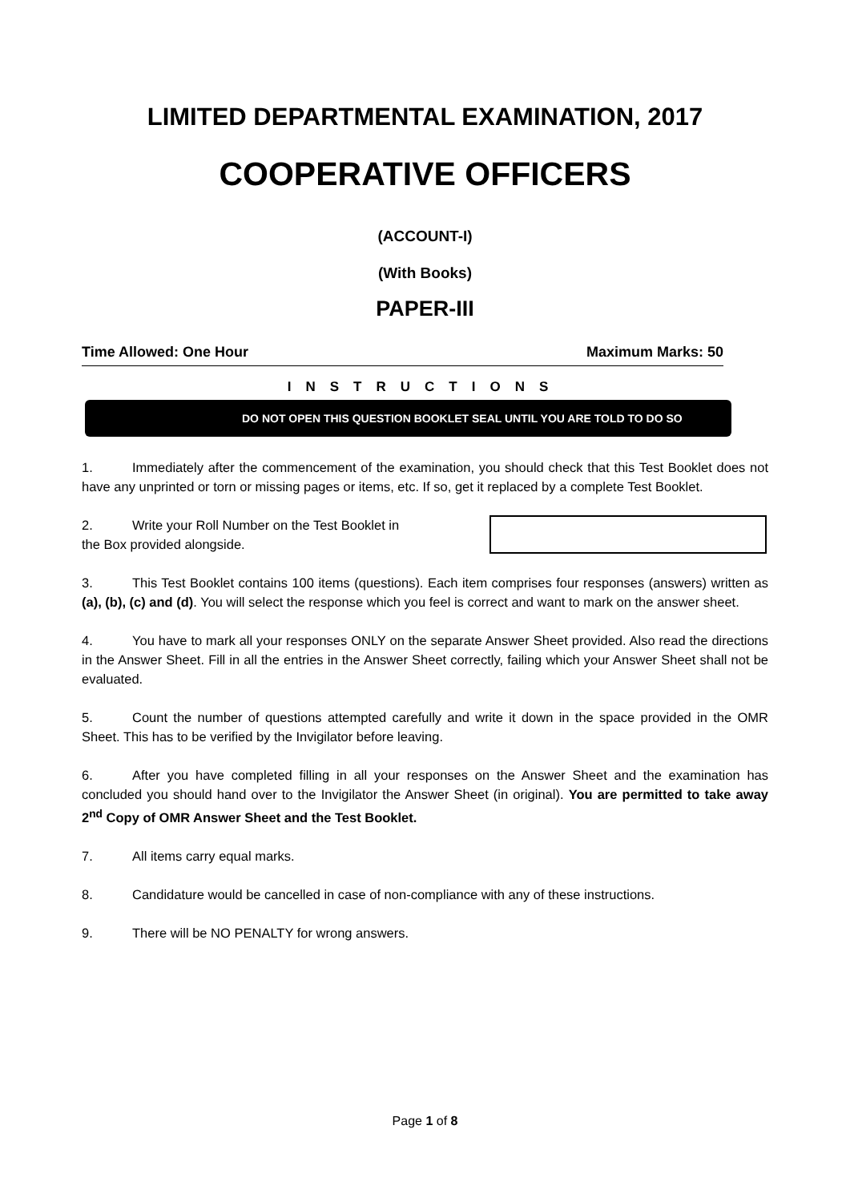LIMITED DEPARTMENTAL EXAMINATION, 2017
COOPERATIVE OFFICERS
(ACCOUNT-I)
(With Books)
PAPER-III
Time Allowed: One Hour Maximum Marks: 50
INSTRUCTIONS
DO NOT OPEN THIS QUESTION BOOKLET SEAL UNTIL YOU ARE TOLD TO DO SO
1. Immediately after the commencement of the examination, you should check that this Test Booklet does not have any unprinted or torn or missing pages or items, etc. If so, get it replaced by a complete Test Booklet.
2. Write your Roll Number on the Test Booklet in the Box provided alongside.
3. This Test Booklet contains 100 items (questions). Each item comprises four responses (answers) written as (a), (b), (c) and (d). You will select the response which you feel is correct and want to mark on the answer sheet.
4. You have to mark all your responses ONLY on the separate Answer Sheet provided. Also read the directions in the Answer Sheet. Fill in all the entries in the Answer Sheet correctly, failing which your Answer Sheet shall not be evaluated.
5. Count the number of questions attempted carefully and write it down in the space provided in the OMR Sheet. This has to be verified by the Invigilator before leaving.
6. After you have completed filling in all your responses on the Answer Sheet and the examination has concluded you should hand over to the Invigilator the Answer Sheet (in original). You are permitted to take away 2<sup>nd</sup> Copy of OMR Answer Sheet and the Test Booklet.
7. All items carry equal marks.
8. Candidature would be cancelled in case of non-compliance with any of these instructions.
9. There will be NO PENALTY for wrong answers.
Page 1 of 8